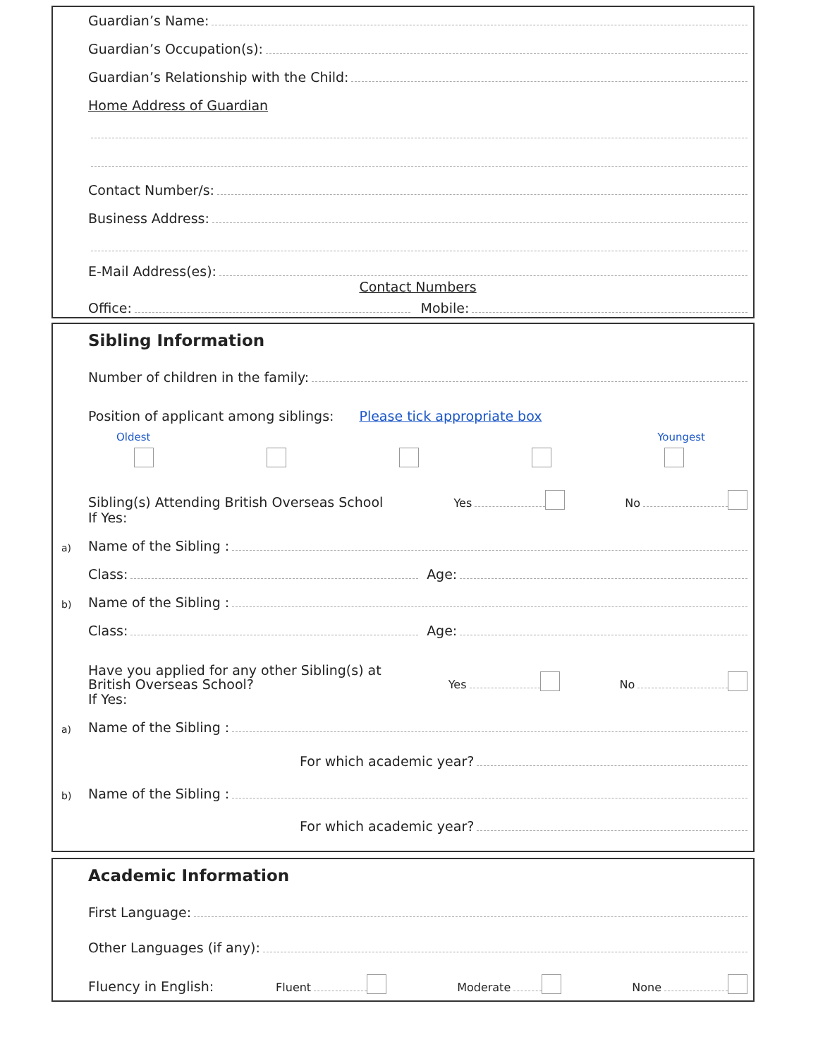Guardian’s Name:
Guardian’s Occupation(s):
Guardian’s Relationship with the Child:
Home Address of Guardian
Contact Number/s:
Business Address:
E-Mail Address(es):
Contact Numbers
Office:
Mobile:
Sibling Information
Number of children in the family:
Position of applicant among siblings: Please tick appropriate box
Oldest Youngest
Sibling(s) Attending British Overseas School Yes
No
If Yes:
a) Name of the Sibling :
Class:
Age:
b) Name of the Sibling :
Class:
Age:
Have you applied for any other Sibling(s) at
British Overseas School? Yes
No
If Yes:
a) Name of the Sibling :
For which academic year?
b) Name of the Sibling :
For which academic year?
Academic Information
First Language:
Other Languages (if any):
Fluency in English: Fluent
Moderate
None